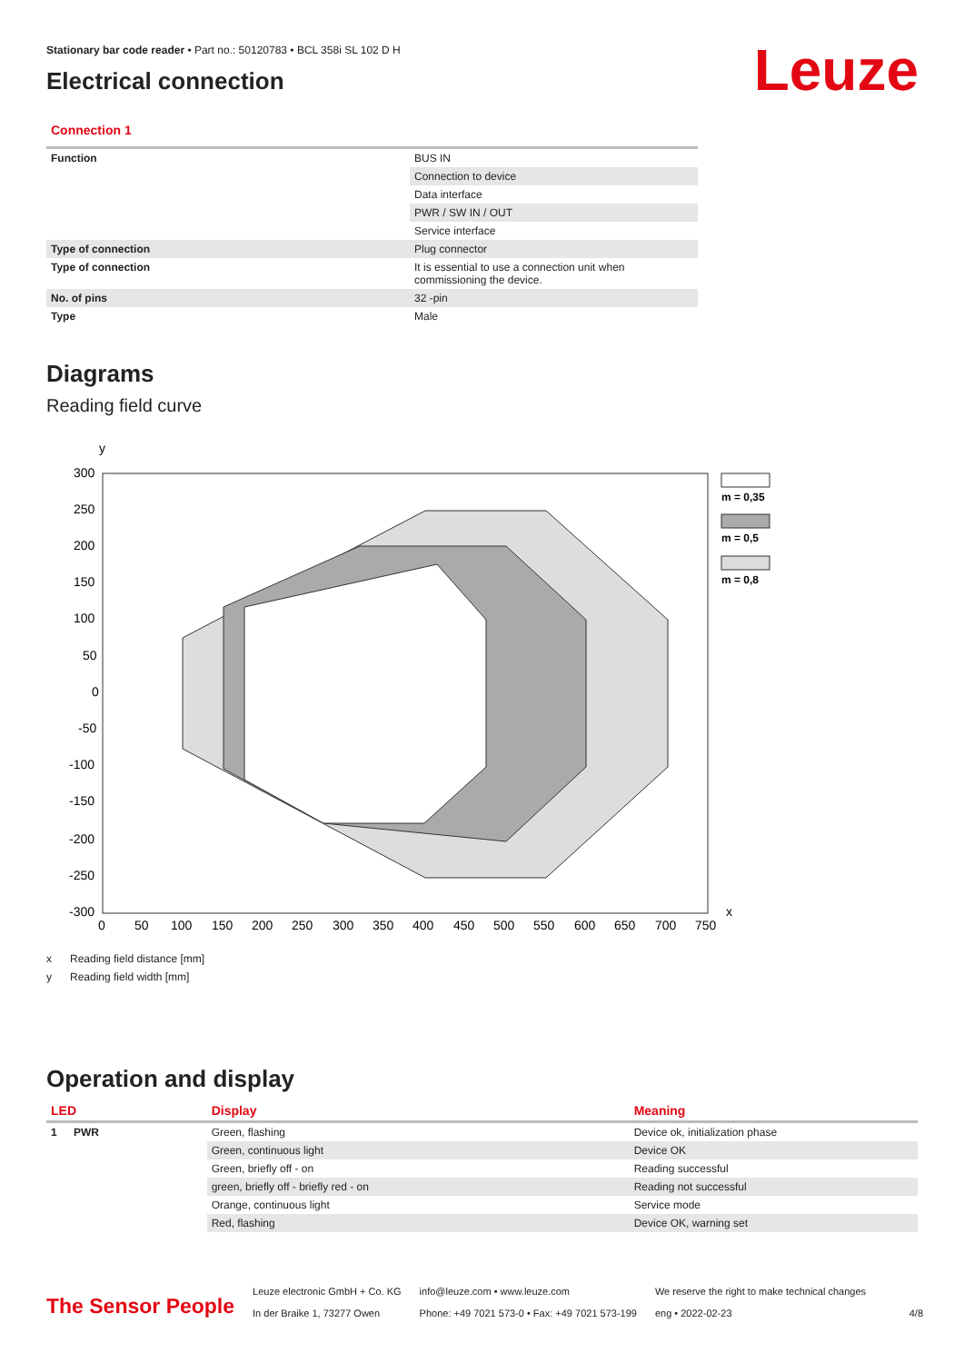Leuze
Stationary bar code reader • Part no.: 50120783 • BCL 358i SL 102 D H
Electrical connection
Connection 1
| Function | BUS IN |
| | Connection to device |
| | Data interface |
| | PWR / SW IN / OUT |
| | Service interface |
| Type of connection | Plug connector |
| Type of connection | It is essential to use a connection unit when commissioning the device. |
| No. of pins | 32 -pin |
| Type | Male |
Diagrams
Reading field curve
y
300
250
200
150
100
50
0
-50
-100
-150
-200
-250
-300
0
50
100
150
200
250
300
350
400
450
500
550
600
650
700
750
x
m = 0,35
m = 0,5
m = 0,8
x Reading field distance [mm]
y Reading field width [mm]
Operation and display
| LED | | Display | Meaning |
| --- | --- | --- | --- |
| 1 | PWR | Green, flashing | Device ok, initialization phase |
| | | Green, continuous light | Device OK |
| | | Green, briefly off - on | Reading successful |
| | | green, briefly off - briefly red - on | Reading not successful |
| | | Orange, continuous light | Service mode |
| | | Red, flashing | Device OK, warning set |
The Sensor People
Leuze electronic GmbH + Co. KG
In der Braike 1, 73277 Owen
info@leuze.com • www.leuze.com
Phone: +49 7021 573-0 • Fax: +49 7021 573-199
We reserve the right to make technical changes
eng • 2022-02-23
4/8